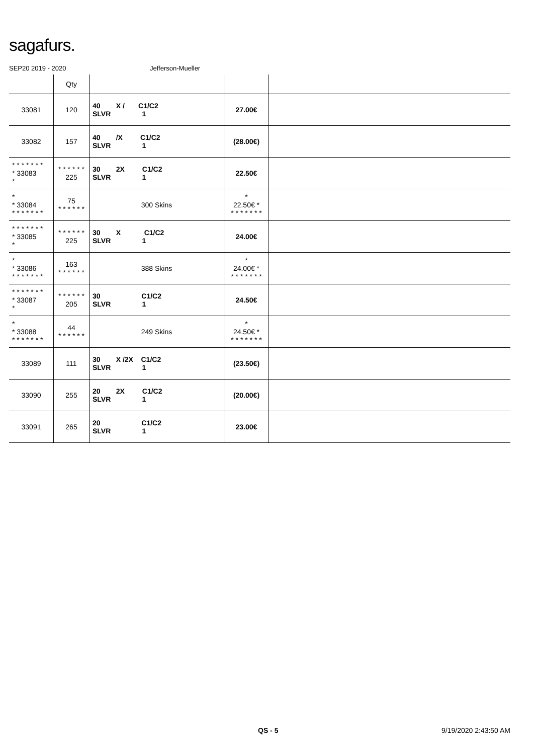sagafurs.
SEP20 2019 - 2020 Jefferson-Mueller
| | Qty | | | |
| --- | --- | --- | --- | --- |
| 33081 | 120 | 40 X / C1/C2 SLVR 1 | 27.00€ | |
| 33082 | 157 | 40 /X C1/C2 SLVR 1 | (28.00€) | |
| * * * * * * * * 33083 * | * * * * * * 225 | 30 2X C1/C2 SLVR 1 | 22.50€ | |
| * * 33084 * * * * * * * | 75 * * * * * * | 300 Skins | * 22.50€ * * * * * * * * | |
| * * * * * * * * 33085 * | * * * * * * 225 | 30 X C1/C2 SLVR 1 | 24.00€ | |
| * * 33086 * * * * * * * | 163 * * * * * * | 388 Skins | * 24.00€ * * * * * * * * | |
| * * * * * * * * 33087 * | * * * * * * 205 | 30 C1/C2 SLVR 1 | 24.50€ | |
| * * 33088 * * * * * * * | 44 * * * * * * | 249 Skins | * 24.50€ * * * * * * * * | |
| 33089 | 111 | 30 X /2X C1/C2 SLVR 1 | (23.50€) | |
| 33090 | 255 | 20 2X C1/C2 SLVR 1 | (20.00€) | |
| 33091 | 265 | 20 C1/C2 SLVR 1 | 23.00€ | |
QS - 5 9/19/2020 2:43:50 AM